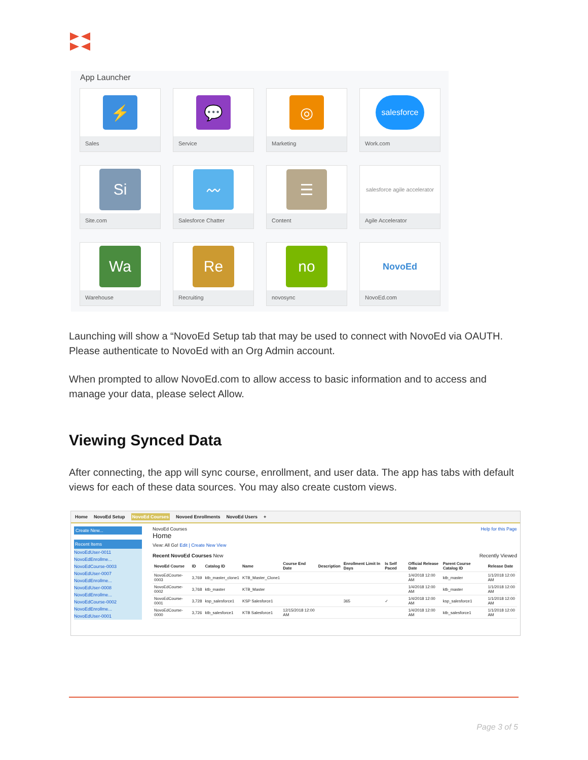App Launcher
⚡
Sales
💬
Service
◎
Marketing
salesforce
Work.com
Si
Site.com
〰
Salesforce Chatter
☰
Content
salesforce agile accelerator
Agile Accelerator
Wa
Warehouse
Re
Recruiting
no
novosync
NovoEd
NovoEd.com
Launching will show a “NovoEd Setup tab that may be used to connect with NovoEd via OAUTH. Please authenticate to NovoEd with an Org Admin account.
When prompted to allow NovoEd.com to allow access to basic information and to access and manage your data, please select Allow.
Viewing Synced Data
After connecting, the app will sync course, enrollment, and user data. The app has tabs with default views for each of these data sources. You may also create custom views.
Home NovoEd Setup NovoEd Courses Novoed Enrollments NovoEd Users +
Create New...
Recent Items
NovoEdUser-0011
NovoEdEnrollme...
NovoEdCourse-0003
NovoEdUser-0007
NovoEdEnrollme...
NovoEdUser-0008
NovoEdEnrollme...
NovoEdCourse-0002
NovoEdEnrollme...
NovoEdUser-0001
NovoEd Courses Help for this Page
Home
View: All Go! Edit | Create New View
Recent NovoEd Courses New Recently Viewed
| NovoEd Course | ID | Catalog ID | Name | Course End Date | Description | Enrollment Limit In Days | Is Self Paced | Official Release Date | Parent Course Catalog ID | Release Date |
| --- | --- | --- | --- | --- | --- | --- | --- | --- | --- | --- |
| NovoEdCourse-0003 | 3,769 | ktb_master_clone1 | KTB_Master_Clone1 | | | | | 1/4/2018 12:00 AM | ktb_master | 1/1/2018 12:00 AM |
| NovoEdCourse-0002 | 3,768 | ktb_master | KTB_Master | | | | | 1/4/2018 12:00 AM | ktb_master | 1/1/2018 12:00 AM |
| NovoEdCourse-0001 | 3,728 | ksp_salesforce1 | KSP Salesforce1 | | | 365 | ✓ | 1/4/2018 12:00 AM | ksp_salesforce1 | 1/1/2018 12:00 AM |
| NovoEdCourse-0000 | 3,726 | ktb_salesforce1 | KTB Salesforce1 | 12/15/2018 12:00 AM | | | | 1/4/2018 12:00 AM | ktb_salesforce1 | 1/1/2018 12:00 AM |
Page 3 of 5